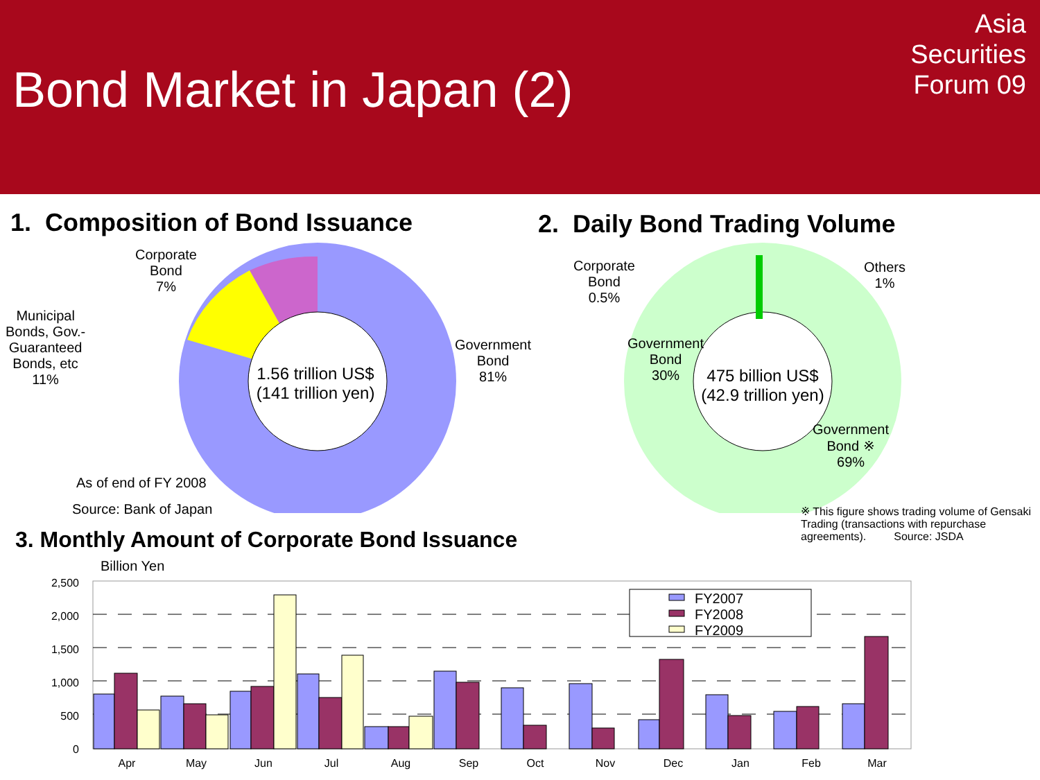Bond Market in Japan (2)
Asia
Securities
Forum 09
1. Composition of Bond Issuance
2. Daily Bond Trading Volume
1.56 trillion US$
(141 trillion yen)
475 billion US$
(42.9 trillion yen)
Corporate
Bond
7%
Municipal
Bonds, Gov.-
Guaranteed
Bonds, etc
11%
Government
Bond
81%
As of end of FY 2008
Source: Bank of Japan
Corporate
Bond
0.5%
Others
1%
Government
Bond
30%
Government
Bond ※
69%
※ This figure shows trading volume of Gensaki Trading (transactions with repurchase agreements). Source: JSDA
3. Monthly Amount of Corporate Bond Issuance
Billion Yen
2,500
2,000
1,500
1,000
500
0
FY2007
FY2008
FY2009
Apr
May
Jun
Jul
Aug
Sep
Oct
Nov
Dec
Jan
Feb
Mar